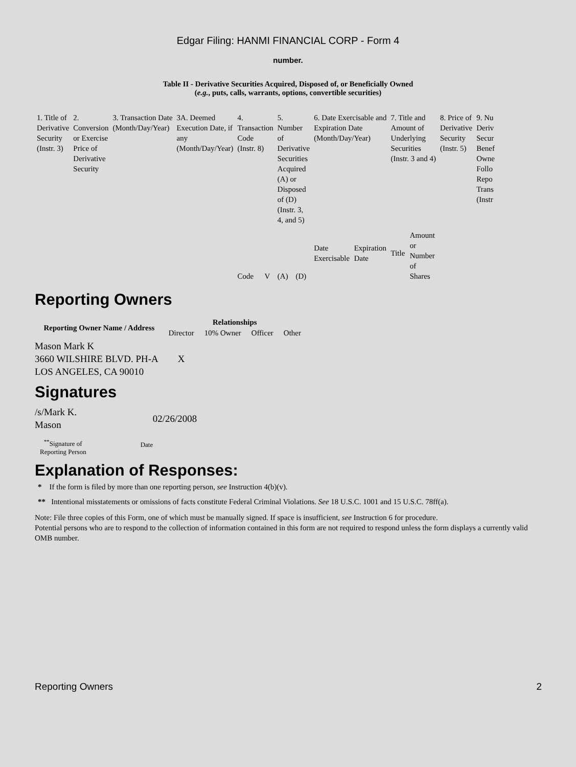Edgar Filing: HANMI FINANCIAL CORP - Form 4
number.
Table II - Derivative Securities Acquired, Disposed of, or Beneficially Owned
(e.g., puts, calls, warrants, options, convertible securities)
| 1. Title of Derivative Security (Instr. 3) | 2. Conversion or Exercise Price of Derivative Security | 3. Transaction Date (Month/Day/Year) | 3A. Deemed Execution Date, if any (Month/Day/Year) | 4. Transaction Code (Instr. 8) | | 5. Number of Derivative Securities Acquired (A) or Disposed of (D) (Instr. 3, 4, and 5) | | 6. Date Exercisable and Expiration Date (Month/Day/Year) | | 7. Title and Amount of Underlying Securities (Instr. 3 and 4) | | 8. Price of Derivative Security (Instr. 5) | 9. Nu Deriv Secur Benef Owne Follo Repo Trans (Instr |
| | | | | Code | V | (A) | (D) | Date Exercisable | Expiration Date | Title | Amount or Number of Shares | | |
Reporting Owners
| Reporting Owner Name / Address | Relationships | | | |
| --- | --- | --- | --- | --- |
| | Director | 10% Owner | Officer | Other |
| Mason Mark K 3660 WILSHIRE BLVD. PH-A LOS ANGELES, CA 90010 | X | | | |
Signatures
| /s/Mark K. Mason | 02/26/2008 |
| <sup>**</sup> Signature of Reporting Person | Date |
Explanation of Responses:
* If the form is filed by more than one reporting person, see Instruction 4(b)(v).
** Intentional misstatements or omissions of facts constitute Federal Criminal Violations. See 18 U.S.C. 1001 and 15 U.S.C. 78ff(a).
Note: File three copies of this Form, one of which must be manually signed. If space is insufficient, see Instruction 6 for procedure.
Potential persons who are to respond to the collection of information contained in this form are not required to respond unless the form displays a currently valid OMB number.
Reporting Owners 2